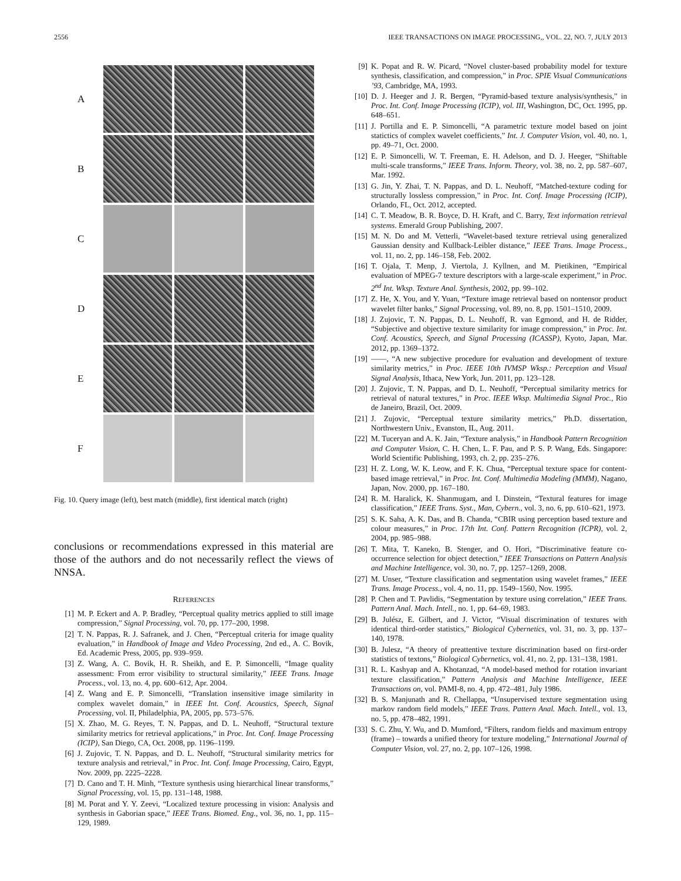2556 IEEE TRANSACTIONS ON IMAGE PROCESSING,, VOL. 22, NO. 7, JULY 2013
A
B
C
D
E
F
Fig. 10. Query image (left), best match (middle), first identical match (right)
conclusions or recommendations expressed in this material are those of the authors and do not necessarily reflect the views of NNSA.
REFERENCES
[1] M. P. Eckert and A. P. Bradley, “Perceptual quality metrics applied to still image compression,” Signal Processing, vol. 70, pp. 177–200, 1998.
[2] T. N. Pappas, R. J. Safranek, and J. Chen, “Perceptual criteria for image quality evaluation,” in Handbook of Image and Video Processing, 2nd ed., A. C. Bovik, Ed. Academic Press, 2005, pp. 939–959.
[3] Z. Wang, A. C. Bovik, H. R. Sheikh, and E. P. Simoncelli, “Image quality assessment: From error visibility to structural similarity,” IEEE Trans. Image Process., vol. 13, no. 4, pp. 600–612, Apr. 2004.
[4] Z. Wang and E. P. Simoncelli, “Translation insensitive image similarity in complex wavelet domain,” in IEEE Int. Conf. Acoustics, Speech, Signal Processing, vol. II, Philadelphia, PA, 2005, pp. 573–576.
[5] X. Zhao, M. G. Reyes, T. N. Pappas, and D. L. Neuhoff, “Structural texture similarity metrics for retrieval applications,” in Proc. Int. Conf. Image Processing (ICIP), San Diego, CA, Oct. 2008, pp. 1196–1199.
[6] J. Zujovic, T. N. Pappas, and D. L. Neuhoff, “Structural similarity metrics for texture analysis and retrieval,” in Proc. Int. Conf. Image Processing, Cairo, Egypt, Nov. 2009, pp. 2225–2228.
[7] D. Cano and T. H. Minh, “Texture synthesis using hierarchical linear transforms,” Signal Processing, vol. 15, pp. 131–148, 1988.
[8] M. Porat and Y. Y. Zeevi, “Localized texture processing in vision: Analysis and synthesis in Gaborian space,” IEEE Trans. Biomed. Eng., vol. 36, no. 1, pp. 115–129, 1989.
[9] K. Popat and R. W. Picard, “Novel cluster-based probability model for texture synthesis, classification, and compression,” in Proc. SPIE Visual Communications ’93, Cambridge, MA, 1993.
[10] D. J. Heeger and J. R. Bergen, “Pyramid-based texture analysis/synthesis,” in Proc. Int. Conf. Image Processing (ICIP), vol. III, Washington, DC, Oct. 1995, pp. 648–651.
[11] J. Portilla and E. P. Simoncelli, “A parametric texture model based on joint statictics of complex wavelet coefficients,” Int. J. Computer Vision, vol. 40, no. 1, pp. 49–71, Oct. 2000.
[12] E. P. Simoncelli, W. T. Freeman, E. H. Adelson, and D. J. Heeger, “Shiftable multi-scale transforms,” IEEE Trans. Inform. Theory, vol. 38, no. 2, pp. 587–607, Mar. 1992.
[13] G. Jin, Y. Zhai, T. N. Pappas, and D. L. Neuhoff, “Matched-texture coding for structurally lossless compression,” in Proc. Int. Conf. Image Processing (ICIP), Orlando, FL, Oct. 2012, accepted.
[14] C. T. Meadow, B. R. Boyce, D. H. Kraft, and C. Barry, Text information retrieval systems. Emerald Group Publishing, 2007.
[15] M. N. Do and M. Vetterli, “Wavelet-based texture retrieval using generalized Gaussian density and Kullback-Leibler distance,” IEEE Trans. Image Process., vol. 11, no. 2, pp. 146–158, Feb. 2002.
[16] T. Ojala, T. Menp, J. Viertola, J. Kyllnen, and M. Pietikinen, “Empirical evaluation of MPEG-7 texture descriptors with a large-scale experiment,” in Proc. 2<sup>nd</sup> Int. Wksp. Texture Anal. Synthesis, 2002, pp. 99–102.
[17] Z. He, X. You, and Y. Yuan, “Texture image retrieval based on nontensor product wavelet filter banks,” Signal Processing, vol. 89, no. 8, pp. 1501–1510, 2009.
[18] J. Zujovic, T. N. Pappas, D. L. Neuhoff, R. van Egmond, and H. de Ridder, “Subjective and objective texture similarity for image compression,” in Proc. Int. Conf. Acoustics, Speech, and Signal Processing (ICASSP), Kyoto, Japan, Mar. 2012, pp. 1369–1372.
[19] ——, “A new subjective procedure for evaluation and development of texture similarity metrics,” in Proc. IEEE 10th IVMSP Wksp.: Perception and Visual Signal Analysis, Ithaca, New York, Jun. 2011, pp. 123–128.
[20] J. Zujovic, T. N. Pappas, and D. L. Neuhoff, “Perceptual similarity metrics for retrieval of natural textures,” in Proc. IEEE Wksp. Multimedia Signal Proc., Rio de Janeiro, Brazil, Oct. 2009.
[21] J. Zujovic, “Perceptual texture similarity metrics,” Ph.D. dissertation, Northwestern Univ., Evanston, IL, Aug. 2011.
[22] M. Tuceryan and A. K. Jain, “Texture analysis,” in Handbook Pattern Recognition and Computer Vision, C. H. Chen, L. F. Pau, and P. S. P. Wang, Eds. Singapore: World Scientific Publishing, 1993, ch. 2, pp. 235–276.
[23] H. Z. Long, W. K. Leow, and F. K. Chua, “Perceptual texture space for content-based image retrieval,” in Proc. Int. Conf. Multimedia Modeling (MMM), Nagano, Japan, Nov. 2000, pp. 167–180.
[24] R. M. Haralick, K. Shanmugam, and I. Dinstein, “Textural features for image classification,” IEEE Trans. Syst., Man, Cybern., vol. 3, no. 6, pp. 610–621, 1973.
[25] S. K. Saha, A. K. Das, and B. Chanda, “CBIR using perception based texture and colour measures,” in Proc. 17th Int. Conf. Pattern Recognition (ICPR), vol. 2, 2004, pp. 985–988.
[26] T. Mita, T. Kaneko, B. Stenger, and O. Hori, “Discriminative feature co-occurrence selection for object detection,” IEEE Transactions on Pattern Analysis and Machine Intelligence, vol. 30, no. 7, pp. 1257–1269, 2008.
[27] M. Unser, “Texture classification and segmentation using wavelet frames,” IEEE Trans. Image Process., vol. 4, no. 11, pp. 1549–1560, Nov. 1995.
[28] P. Chen and T. Pavlidis, “Segmentation by texture using correlation,” IEEE Trans. Pattern Anal. Mach. Intell., no. 1, pp. 64–69, 1983.
[29] B. Julész, E. Gilbert, and J. Victor, “Visual discrimination of textures with identical third-order statistics,” Biological Cybernetics, vol. 31, no. 3, pp. 137–140, 1978.
[30] B. Julesz, “A theory of preattentive texture discrimination based on first-order statistics of textons,” Biological Cybernetics, vol. 41, no. 2, pp. 131–138, 1981.
[31] R. L. Kashyap and A. Khotanzad, “A model-based method for rotation invariant texture classification,” Pattern Analysis and Machine Intelligence, IEEE Transactions on, vol. PAMI-8, no. 4, pp. 472–481, July 1986.
[32] B. S. Manjunath and R. Chellappa, “Unsupervised texture segmentation using markov random field models,” IEEE Trans. Pattern Anal. Mach. Intell., vol. 13, no. 5, pp. 478–482, 1991.
[33] S. C. Zhu, Y. Wu, and D. Mumford, “Filters, random fields and maximum entropy (frame) – towards a unified theory for texture modeling,” International Journal of Computer Vision, vol. 27, no. 2, pp. 107–126, 1998.